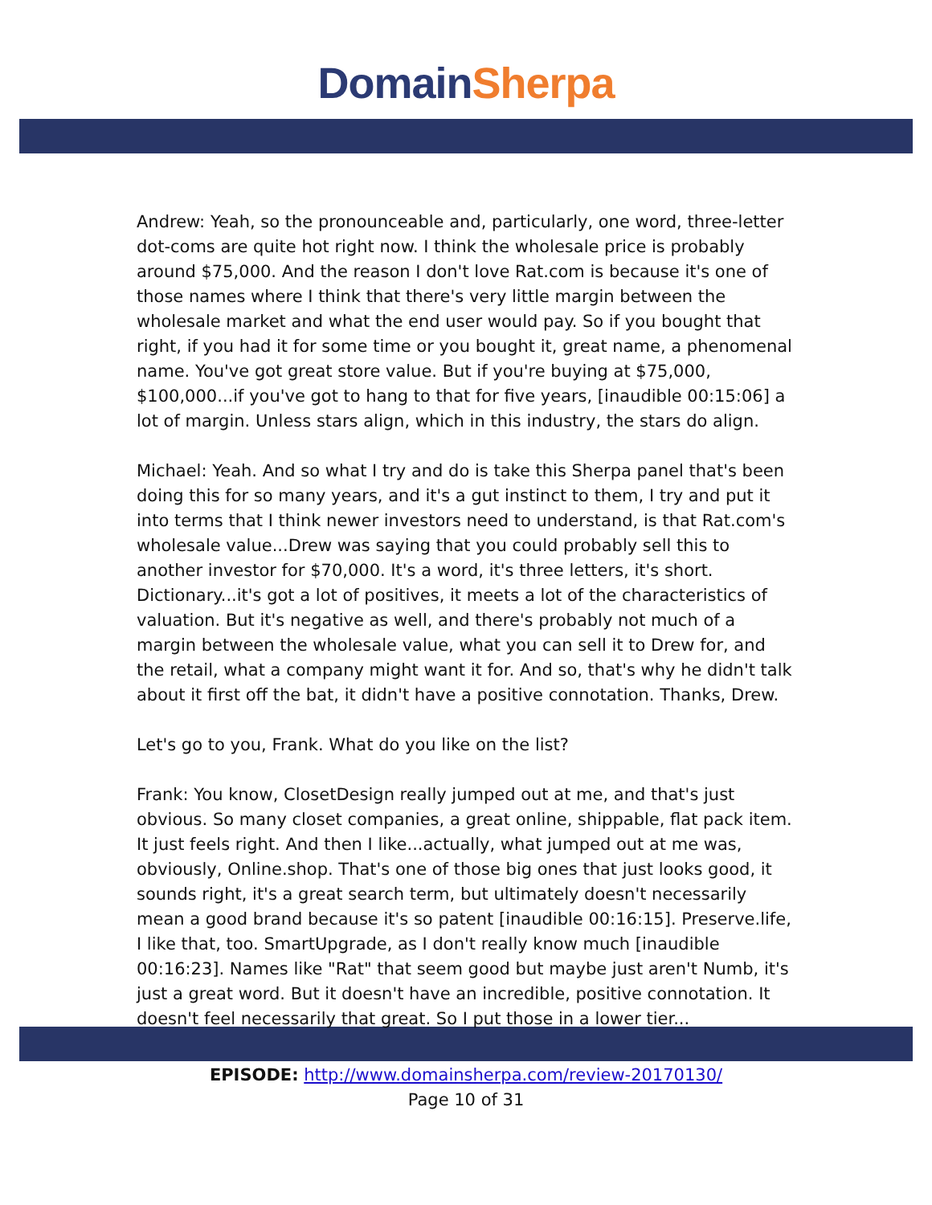Domain Sherpa
Andrew: Yeah, so the pronounceable and, particularly, one word, three-letter dot-coms are quite hot right now. I think the wholesale price is probably around $75,000. And the reason I don't love Rat.com is because it's one of those names where I think that there's very little margin between the wholesale market and what the end user would pay. So if you bought that right, if you had it for some time or you bought it, great name, a phenomenal name. You've got great store value. But if you're buying at $75,000, $100,000...if you've got to hang to that for five years, [inaudible 00:15:06] a lot of margin. Unless stars align, which in this industry, the stars do align.
Michael: Yeah. And so what I try and do is take this Sherpa panel that's been doing this for so many years, and it's a gut instinct to them, I try and put it into terms that I think newer investors need to understand, is that Rat.com's wholesale value...Drew was saying that you could probably sell this to another investor for $70,000. It's a word, it's three letters, it's short. Dictionary...it's got a lot of positives, it meets a lot of the characteristics of valuation. But it's negative as well, and there's probably not much of a margin between the wholesale value, what you can sell it to Drew for, and the retail, what a company might want it for. And so, that's why he didn't talk about it first off the bat, it didn't have a positive connotation. Thanks, Drew.
Let's go to you, Frank. What do you like on the list?
Frank: You know, ClosetDesign really jumped out at me, and that's just obvious. So many closet companies, a great online, shippable, flat pack item. It just feels right. And then I like...actually, what jumped out at me was, obviously, Online.shop. That's one of those big ones that just looks good, it sounds right, it's a great search term, but ultimately doesn't necessarily mean a good brand because it's so patent [inaudible 00:16:15]. Preserve.life, I like that, too. SmartUpgrade, as I don't really know much [inaudible 00:16:23]. Names like "Rat" that seem good but maybe just aren't Numb, it's just a great word. But it doesn't have an incredible, positive connotation. It doesn't feel necessarily that great. So I put those in a lower tier...
EPISODE: http://www.domainsherpa.com/review-20170130/
Page 10 of 31